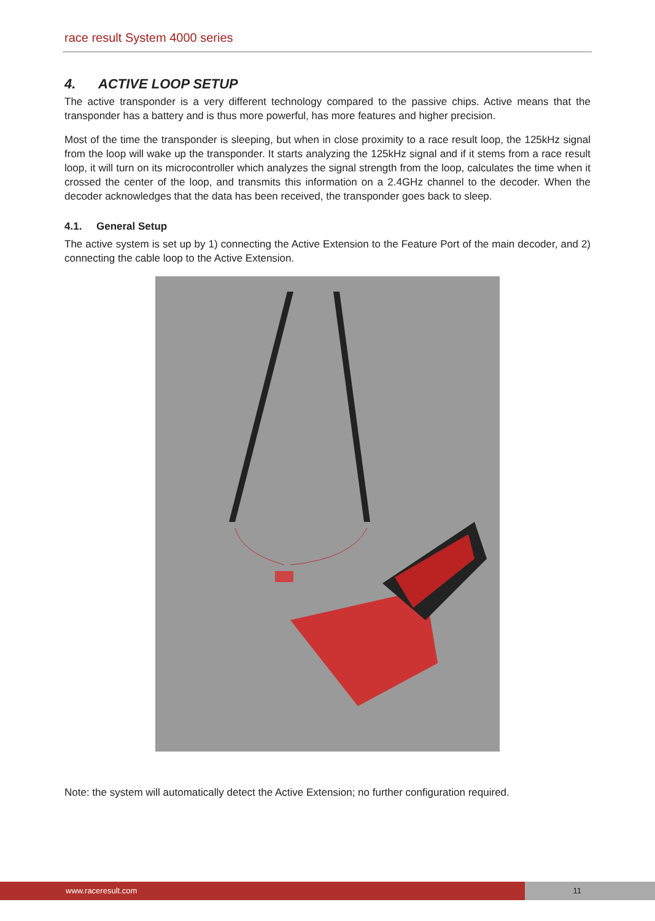race result System 4000 series
4. ACTIVE LOOP SETUP
The active transponder is a very different technology compared to the passive chips. Active means that the transponder has a battery and is thus more powerful, has more features and higher precision.
Most of the time the transponder is sleeping, but when in close proximity to a race result loop, the 125kHz signal from the loop will wake up the transponder. It starts analyzing the 125kHz signal and if it stems from a race result loop, it will turn on its microcontroller which analyzes the signal strength from the loop, calculates the time when it crossed the center of the loop, and transmits this information on a 2.4GHz channel to the decoder. When the decoder acknowledges that the data has been received, the transponder goes back to sleep.
4.1. General Setup
The active system is set up by 1) connecting the Active Extension to the Feature Port of the main decoder, and 2) connecting the cable loop to the Active Extension.
Note: the system will automatically detect the Active Extension; no further configuration required.
www.raceresult.com 11